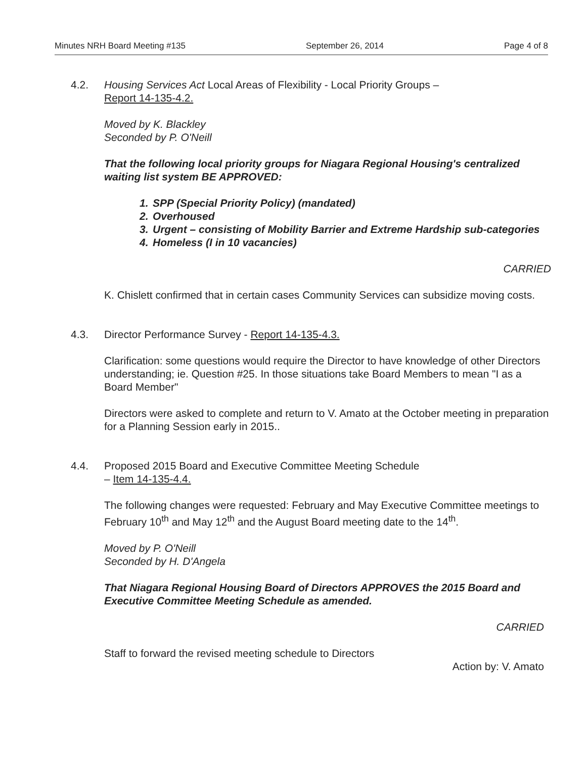Minutes NRH Board Meeting #135 September 26, 2014 Page 4 of 8
4.2. Housing Services Act Local Areas of Flexibility - Local Priority Groups –
Report 14-135-4.2.
Moved by K. Blackley
Seconded by P. O'Neill
That the following local priority groups for Niagara Regional Housing's centralized waiting list system BE APPROVED:
1. SPP (Special Priority Policy) (mandated)
2. Overhoused
3. Urgent – consisting of Mobility Barrier and Extreme Hardship sub-categories
4. Homeless (I in 10 vacancies)
CARRIED
K. Chislett confirmed that in certain cases Community Services can subsidize moving costs.
4.3. Director Performance Survey - Report 14-135-4.3.
Clarification: some questions would require the Director to have knowledge of other Directors understanding; ie. Question #25. In those situations take Board Members to mean "I as a Board Member"
Directors were asked to complete and return to V. Amato at the October meeting in preparation for a Planning Session early in 2015..
4.4. Proposed 2015 Board and Executive Committee Meeting Schedule
– Item 14-135-4.4.
The following changes were requested: February and May Executive Committee meetings to February 10<sup>th</sup> and May 12<sup>th</sup> and the August Board meeting date to the 14<sup>th</sup>.
Moved by P. O'Neill
Seconded by H. D'Angela
That Niagara Regional Housing Board of Directors APPROVES the 2015 Board and Executive Committee Meeting Schedule as amended.
CARRIED
Staff to forward the revised meeting schedule to Directors
Action by: V. Amato